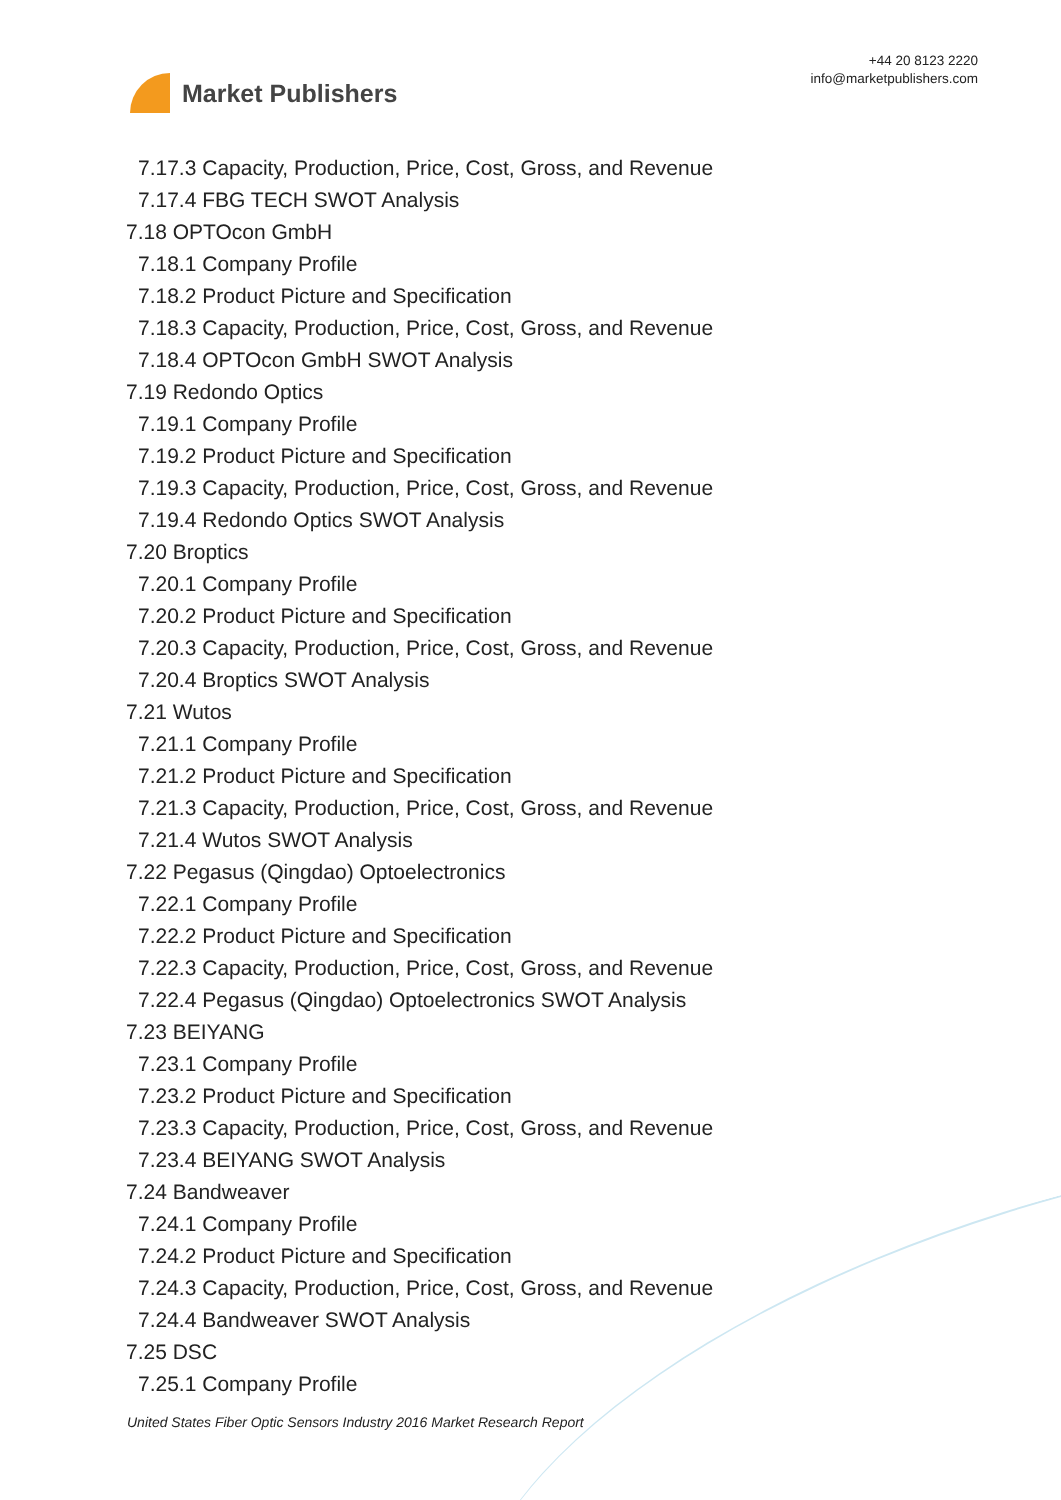Market Publishers
+44 20 8123 2220
info@marketpublishers.com
7.17.3 Capacity, Production, Price, Cost, Gross, and Revenue
7.17.4 FBG TECH SWOT Analysis
7.18 OPTOcon GmbH
7.18.1 Company Profile
7.18.2 Product Picture and Specification
7.18.3 Capacity, Production, Price, Cost, Gross, and Revenue
7.18.4 OPTOcon GmbH SWOT Analysis
7.19 Redondo Optics
7.19.1 Company Profile
7.19.2 Product Picture and Specification
7.19.3 Capacity, Production, Price, Cost, Gross, and Revenue
7.19.4 Redondo Optics SWOT Analysis
7.20 Broptics
7.20.1 Company Profile
7.20.2 Product Picture and Specification
7.20.3 Capacity, Production, Price, Cost, Gross, and Revenue
7.20.4 Broptics SWOT Analysis
7.21 Wutos
7.21.1 Company Profile
7.21.2 Product Picture and Specification
7.21.3 Capacity, Production, Price, Cost, Gross, and Revenue
7.21.4 Wutos SWOT Analysis
7.22 Pegasus (Qingdao) Optoelectronics
7.22.1 Company Profile
7.22.2 Product Picture and Specification
7.22.3 Capacity, Production, Price, Cost, Gross, and Revenue
7.22.4 Pegasus (Qingdao) Optoelectronics SWOT Analysis
7.23 BEIYANG
7.23.1 Company Profile
7.23.2 Product Picture and Specification
7.23.3 Capacity, Production, Price, Cost, Gross, and Revenue
7.23.4 BEIYANG SWOT Analysis
7.24 Bandweaver
7.24.1 Company Profile
7.24.2 Product Picture and Specification
7.24.3 Capacity, Production, Price, Cost, Gross, and Revenue
7.24.4 Bandweaver SWOT Analysis
7.25 DSC
7.25.1 Company Profile
United States Fiber Optic Sensors Industry 2016 Market Research Report